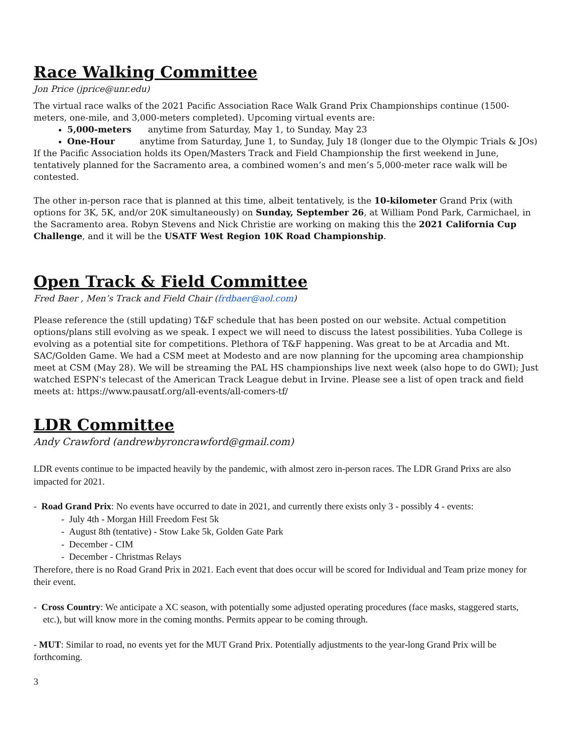Race Walking Committee
Jon Price (jprice@unr.edu)
The virtual race walks of the 2021 Pacific Association Race Walk Grand Prix Championships continue (1500-meters, one-mile, and 3,000-meters completed). Upcoming virtual events are:
5,000-meters anytime from Saturday, May 1, to Sunday, May 23
One-Hour anytime from Saturday, June 1, to Sunday, July 18 (longer due to the Olympic Trials & JOs)
If the Pacific Association holds its Open/Masters Track and Field Championship the first weekend in June, tentatively planned for the Sacramento area, a combined women’s and men’s 5,000-meter race walk will be contested.
The other in-person race that is planned at this time, albeit tentatively, is the 10-kilometer Grand Prix (with options for 3K, 5K, and/or 20K simultaneously) on Sunday, September 26, at William Pond Park, Carmichael, in the Sacramento area. Robyn Stevens and Nick Christie are working on making this the 2021 California Cup Challenge, and it will be the USATF West Region 10K Road Championship.
Open Track & Field Committee
Fred Baer , Men’s Track and Field Chair (frdbaer@aol.com)
Please reference the (still updating) T&F schedule that has been posted on our website. Actual competition options/plans still evolving as we speak. I expect we will need to discuss the latest possibilities. Yuba College is evolving as a potential site for competitions. Plethora of T&F happening. Was great to be at Arcadia and Mt. SAC/Golden Game. We had a CSM meet at Modesto and are now planning for the upcoming area championship meet at CSM (May 28). We will be streaming the PAL HS championships live next week (also hope to do GWI); Just watched ESPN's telecast of the American Track League debut in Irvine. Please see a list of open track and field meets at: https://www.pausatf.org/all-events/all-comers-tf/
LDR Committee
Andy Crawford (andrewbyroncrawford@gmail.com)
LDR events continue to be impacted heavily by the pandemic, with almost zero in-person races. The LDR Grand Prixs are also impacted for 2021.
- Road Grand Prix: No events have occurred to date in 2021, and currently there exists only 3 - possibly 4 - events:
- July 4th - Morgan Hill Freedom Fest 5k
- August 8th (tentative) - Stow Lake 5k, Golden Gate Park
- December - CIM
- December - Christmas Relays
Therefore, there is no Road Grand Prix in 2021. Each event that does occur will be scored for Individual and Team prize money for their event.
- Cross Country: We anticipate a XC season, with potentially some adjusted operating procedures (face masks, staggered starts, etc.), but will know more in the coming months. Permits appear to be coming through.
- MUT: Similar to road, no events yet for the MUT Grand Prix. Potentially adjustments to the year-long Grand Prix will be forthcoming.
3